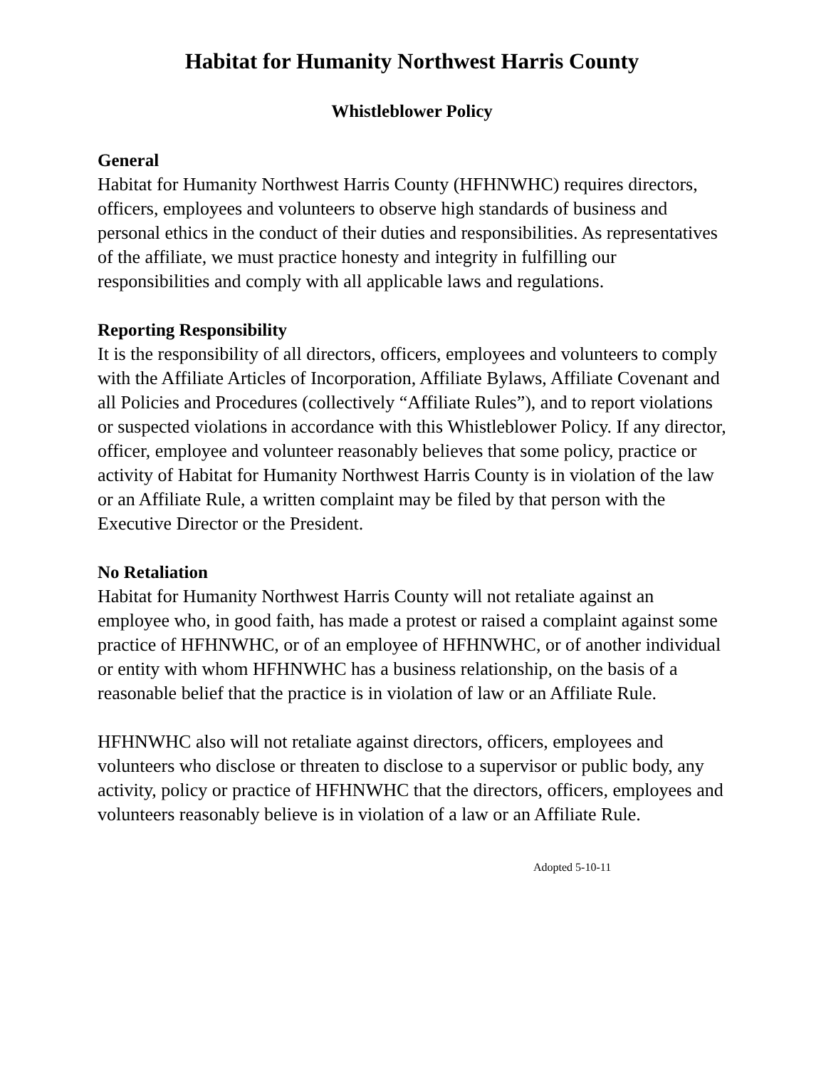Habitat for Humanity Northwest Harris County
Whistleblower Policy
General
Habitat for Humanity Northwest Harris County (HFHNWHC) requires directors, officers, employees and volunteers to observe high standards of business and personal ethics in the conduct of their duties and responsibilities. As representatives of the affiliate, we must practice honesty and integrity in fulfilling our responsibilities and comply with all applicable laws and regulations.
Reporting Responsibility
It is the responsibility of all directors, officers, employees and volunteers to comply with the Affiliate Articles of Incorporation, Affiliate Bylaws, Affiliate Covenant and all Policies and Procedures (collectively “Affiliate Rules”), and to report violations or suspected violations in accordance with this Whistleblower Policy. If any director, officer, employee and volunteer reasonably believes that some policy, practice or activity of Habitat for Humanity Northwest Harris County is in violation of the law or an Affiliate Rule, a written complaint may be filed by that person with the Executive Director or the President.
No Retaliation
Habitat for Humanity Northwest Harris County will not retaliate against an employee who, in good faith, has made a protest or raised a complaint against some practice of HFHNWHC, or of an employee of HFHNWHC, or of another individual or entity with whom HFHNWHC has a business relationship, on the basis of a reasonable belief that the practice is in violation of law or an Affiliate Rule.
HFHNWHC also will not retaliate against directors, officers, employees and volunteers who disclose or threaten to disclose to a supervisor or public body, any activity, policy or practice of HFHNWHC that the directors, officers, employees and volunteers reasonably believe is in violation of a law or an Affiliate Rule.
Adopted 5-10-11